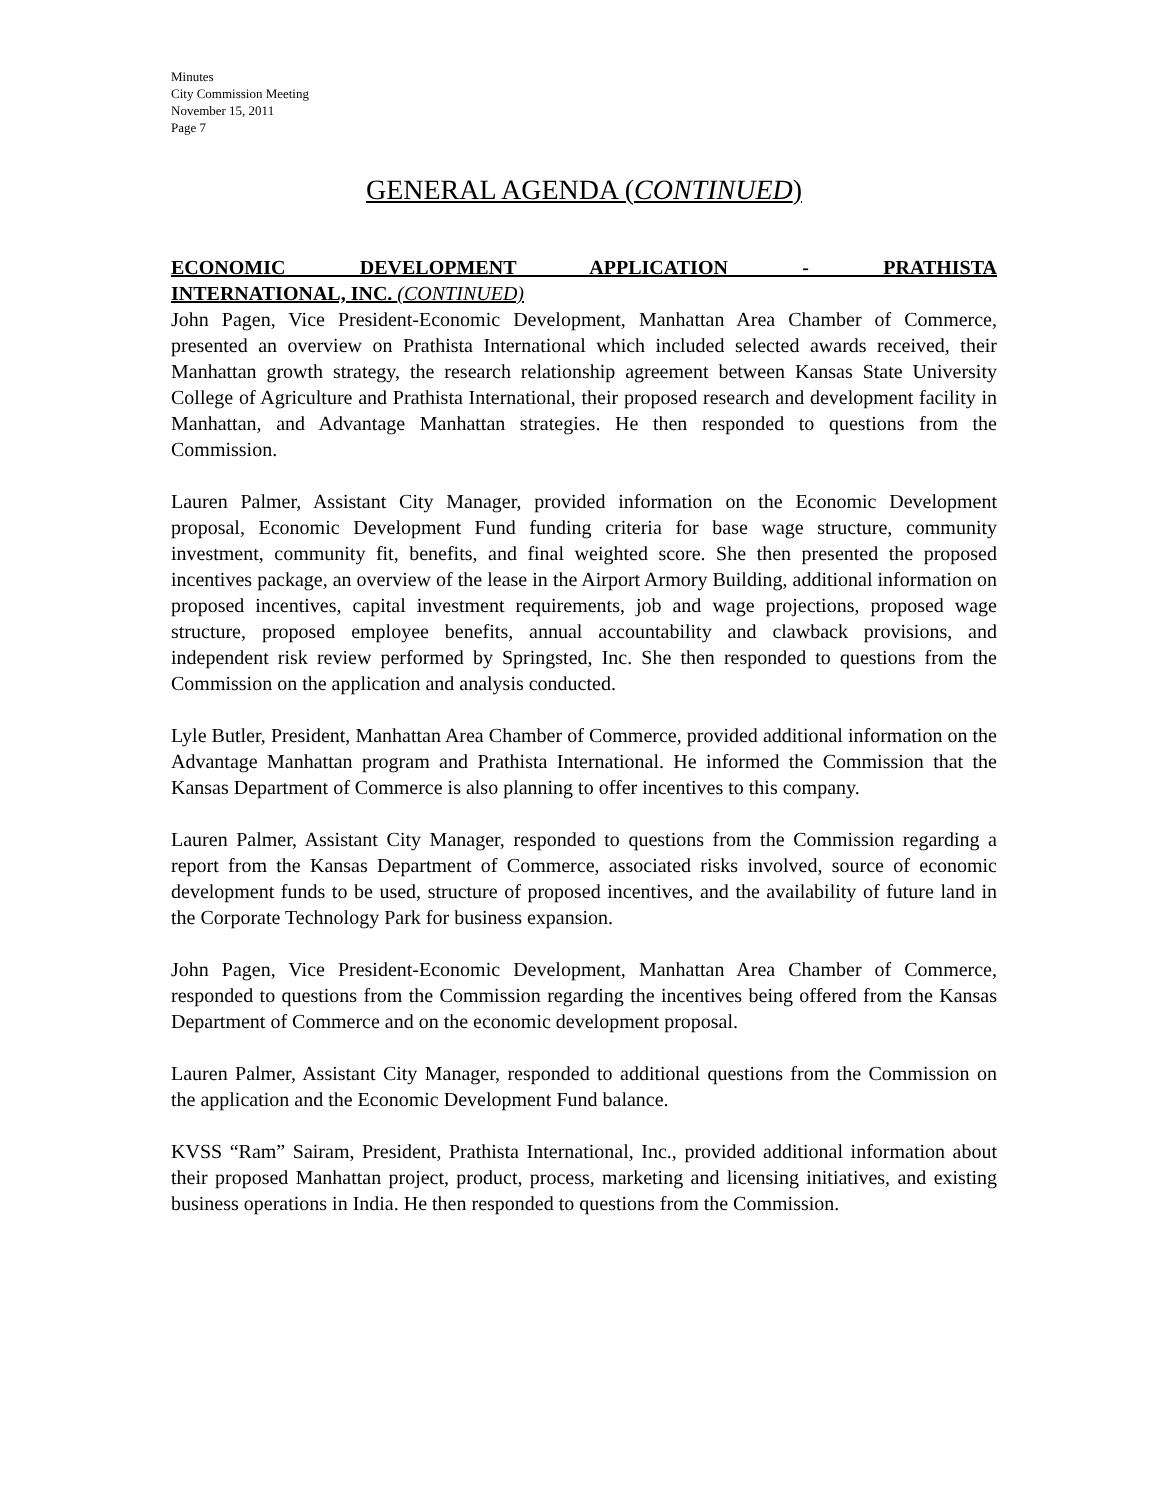Minutes
City Commission Meeting
November 15, 2011
Page 7
GENERAL AGENDA (CONTINUED)
ECONOMIC DEVELOPMENT APPLICATION - PRATHISTA
INTERNATIONAL, INC. (CONTINUED)
John Pagen, Vice President-Economic Development, Manhattan Area Chamber of Commerce, presented an overview on Prathista International which included selected awards received, their Manhattan growth strategy, the research relationship agreement between Kansas State University College of Agriculture and Prathista International, their proposed research and development facility in Manhattan, and Advantage Manhattan strategies. He then responded to questions from the Commission.
Lauren Palmer, Assistant City Manager, provided information on the Economic Development proposal, Economic Development Fund funding criteria for base wage structure, community investment, community fit, benefits, and final weighted score. She then presented the proposed incentives package, an overview of the lease in the Airport Armory Building, additional information on proposed incentives, capital investment requirements, job and wage projections, proposed wage structure, proposed employee benefits, annual accountability and clawback provisions, and independent risk review performed by Springsted, Inc. She then responded to questions from the Commission on the application and analysis conducted.
Lyle Butler, President, Manhattan Area Chamber of Commerce, provided additional information on the Advantage Manhattan program and Prathista International. He informed the Commission that the Kansas Department of Commerce is also planning to offer incentives to this company.
Lauren Palmer, Assistant City Manager, responded to questions from the Commission regarding a report from the Kansas Department of Commerce, associated risks involved, source of economic development funds to be used, structure of proposed incentives, and the availability of future land in the Corporate Technology Park for business expansion.
John Pagen, Vice President-Economic Development, Manhattan Area Chamber of Commerce, responded to questions from the Commission regarding the incentives being offered from the Kansas Department of Commerce and on the economic development proposal.
Lauren Palmer, Assistant City Manager, responded to additional questions from the Commission on the application and the Economic Development Fund balance.
KVSS “Ram” Sairam, President, Prathista International, Inc., provided additional information about their proposed Manhattan project, product, process, marketing and licensing initiatives, and existing business operations in India. He then responded to questions from the Commission.